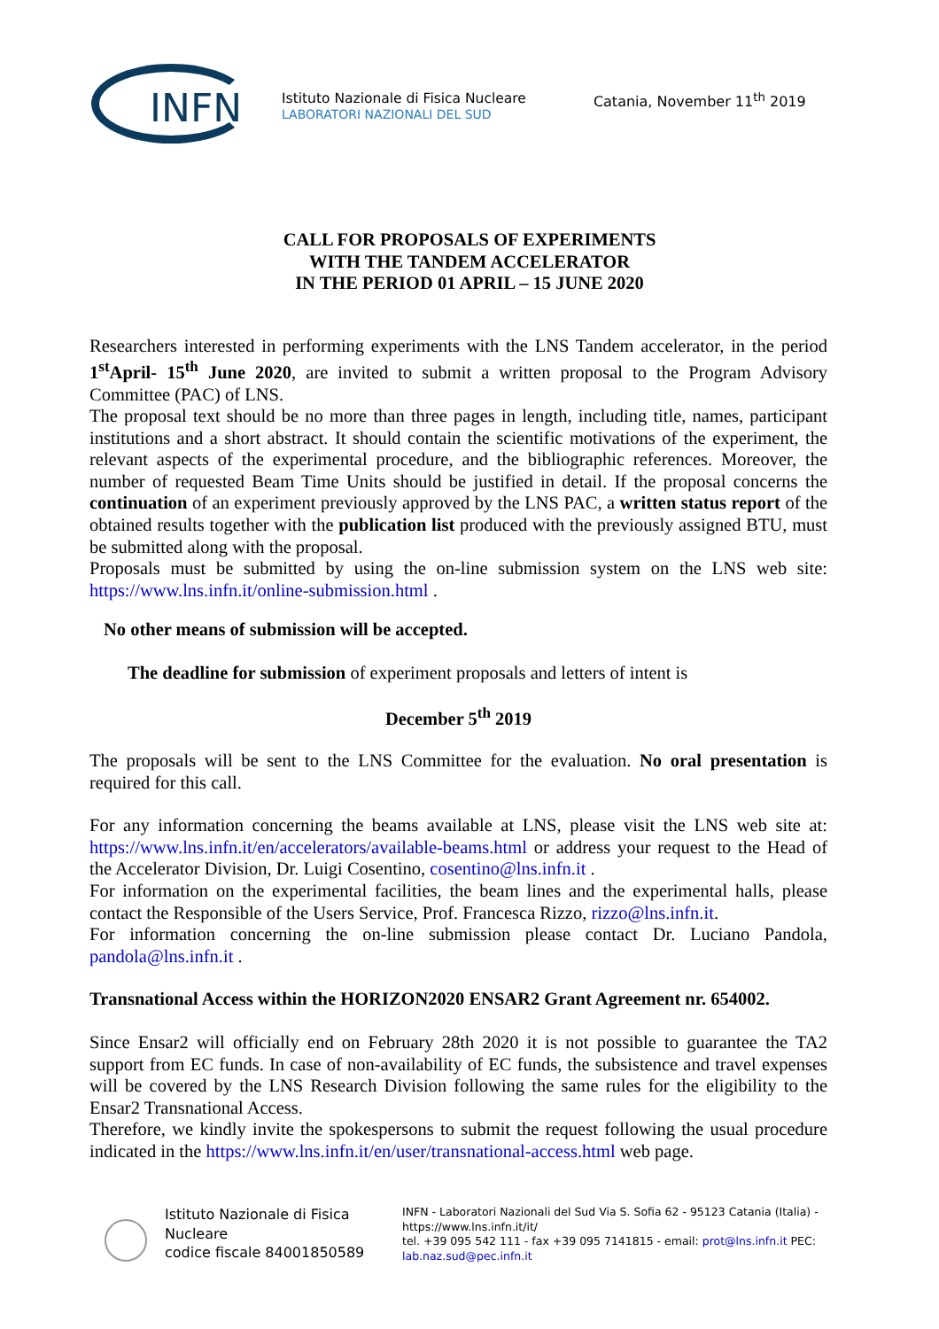INFN
Istituto Nazionale di Fisica Nucleare
LABORATORI NAZIONALI DEL SUD
Catania, November 11<sup>th</sup> 2019
CALL FOR PROPOSALS OF EXPERIMENTS
WITH THE TANDEM ACCELERATOR
IN THE PERIOD 01 APRIL – 15 JUNE 2020
Researchers interested in performing experiments with the LNS Tandem accelerator, in the period 1<sup>st</sup>April- 15<sup>th</sup> June 2020, are invited to submit a written proposal to the Program Advisory Committee (PAC) of LNS.
The proposal text should be no more than three pages in length, including title, names, participant institutions and a short abstract. It should contain the scientific motivations of the experiment, the relevant aspects of the experimental procedure, and the bibliographic references. Moreover, the number of requested Beam Time Units should be justified in detail. If the proposal concerns the continuation of an experiment previously approved by the LNS PAC, a written status report of the obtained results together with the publication list produced with the previously assigned BTU, must be submitted along with the proposal.
Proposals must be submitted by using the on-line submission system on the LNS web site: https://www.lns.infn.it/online-submission.html .
No other means of submission will be accepted.
The deadline for submission of experiment proposals and letters of intent is
December 5<sup>th</sup> 2019
The proposals will be sent to the LNS Committee for the evaluation. No oral presentation is required for this call.
For any information concerning the beams available at LNS, please visit the LNS web site at: https://www.lns.infn.it/en/accelerators/available-beams.html or address your request to the Head of the Accelerator Division, Dr. Luigi Cosentino, cosentino@lns.infn.it .
For information on the experimental facilities, the beam lines and the experimental halls, please contact the Responsible of the Users Service, Prof. Francesca Rizzo, rizzo@lns.infn.it.
For information concerning the on-line submission please contact Dr. Luciano Pandola, pandola@lns.infn.it .
Transnational Access within the HORIZON2020 ENSAR2 Grant Agreement nr. 654002.
Since Ensar2 will officially end on February 28th 2020 it is not possible to guarantee the TA2 support from EC funds. In case of non-availability of EC funds, the subsistence and travel expenses will be covered by the LNS Research Division following the same rules for the eligibility to the Ensar2 Transnational Access.
Therefore, we kindly invite the spokespersons to submit the request following the usual procedure indicated in the https://www.lns.infn.it/en/user/transnational-access.html web page.
Istituto Nazionale di Fisica Nucleare
codice fiscale 84001850589
INFN - Laboratori Nazionali del Sud Via S. Sofia 62 - 95123 Catania (Italia) - https://www.lns.infn.it/it/
tel. +39 095 542 111 - fax +39 095 7141815 - email: prot@lns.infn.it PEC: lab.naz.sud@pec.infn.it